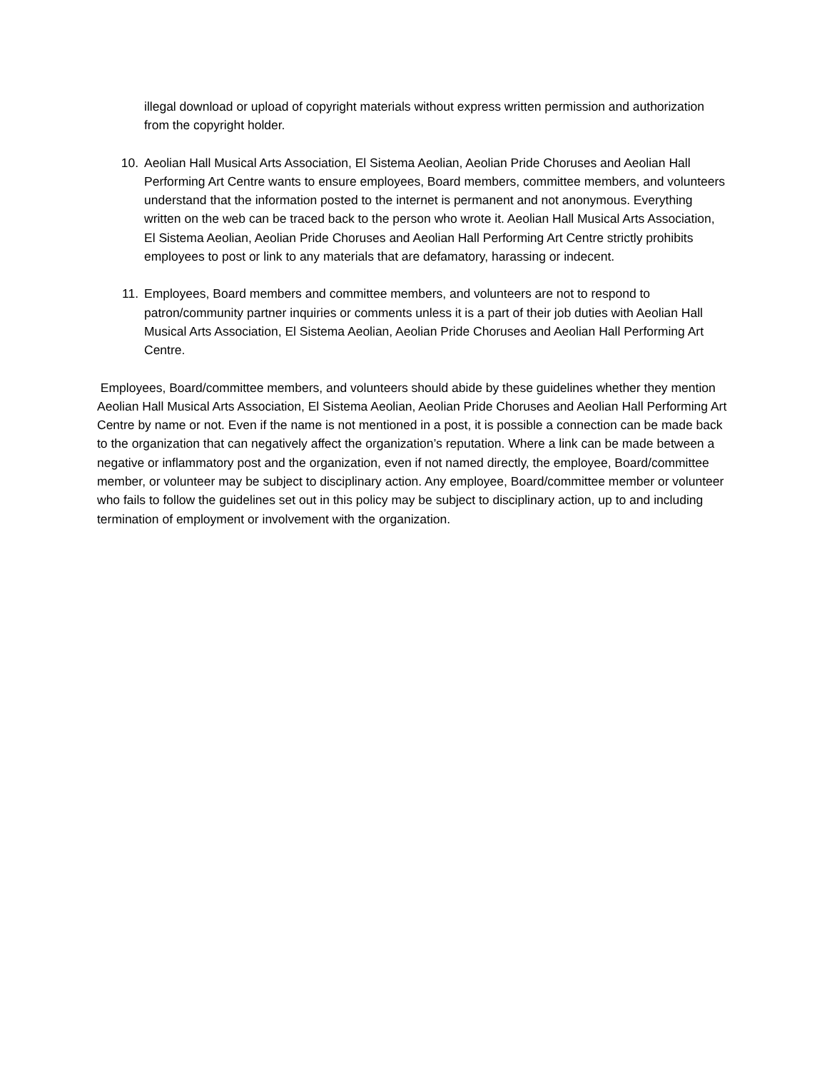illegal download or upload of copyright materials without express written permission and authorization from the copyright holder.
10. Aeolian Hall Musical Arts Association, El Sistema Aeolian, Aeolian Pride Choruses and Aeolian Hall Performing Art Centre wants to ensure employees, Board members, committee members, and volunteers understand that the information posted to the internet is permanent and not anonymous. Everything written on the web can be traced back to the person who wrote it. Aeolian Hall Musical Arts Association, El Sistema Aeolian, Aeolian Pride Choruses and Aeolian Hall Performing Art Centre strictly prohibits employees to post or link to any materials that are defamatory, harassing or indecent.
11. Employees, Board members and committee members, and volunteers are not to respond to patron/community partner inquiries or comments unless it is a part of their job duties with Aeolian Hall Musical Arts Association, El Sistema Aeolian, Aeolian Pride Choruses and Aeolian Hall Performing Art Centre.
Employees, Board/committee members, and volunteers should abide by these guidelines whether they mention Aeolian Hall Musical Arts Association, El Sistema Aeolian, Aeolian Pride Choruses and Aeolian Hall Performing Art Centre by name or not. Even if the name is not mentioned in a post, it is possible a connection can be made back to the organization that can negatively affect the organization’s reputation. Where a link can be made between a negative or inflammatory post and the organization, even if not named directly, the employee, Board/committee member, or volunteer may be subject to disciplinary action. Any employee, Board/committee member or volunteer who fails to follow the guidelines set out in this policy may be subject to disciplinary action, up to and including termination of employment or involvement with the organization.